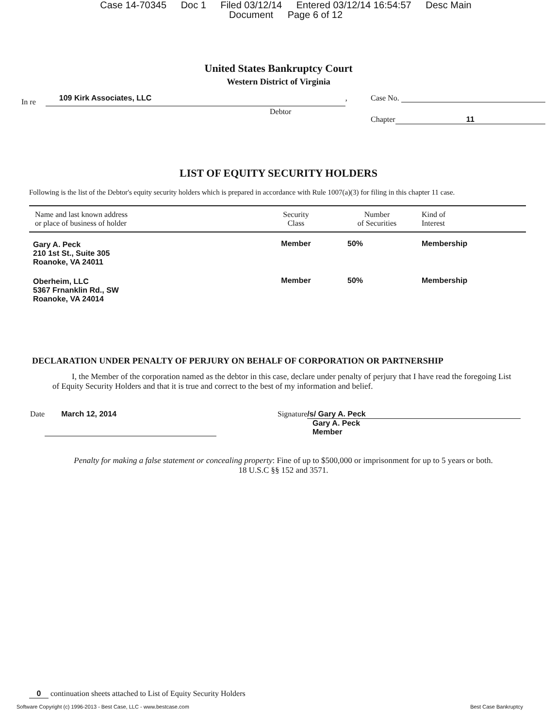Case 14-70345 Doc 1 Filed 03/12/14 Entered 03/12/14 16:54:57 Desc Main
Document Page 6 of 12
United States Bankruptcy Court
Western District of Virginia
In re 109 Kirk Associates, LLC,
Debtor
Case No.
Chapter 11
LIST OF EQUITY SECURITY HOLDERS
Following is the list of the Debtor's equity security holders which is prepared in accordance with Rule 1007(a)(3) for filing in this chapter 11 case.
| Name and last known address or place of business of holder | Security Class | Number of Securities | Kind of Interest |
| --- | --- | --- | --- |
| Gary A. Peck 210 1st St., Suite 305 Roanoke, VA 24011 | Member | 50% | Membership |
| Oberheim, LLC 5367 Frnanklin Rd., SW Roanoke, VA 24014 | Member | 50% | Membership |
DECLARATION UNDER PENALTY OF PERJURY ON BEHALF OF CORPORATION OR PARTNERSHIP
I, the Member of the corporation named as the debtor in this case, declare under penalty of perjury that I have read the foregoing List of Equity Security Holders and that it is true and correct to the best of my information and belief.
Date March 12, 2014 Signature /s/ Gary A. Peck
Gary A. Peck
Member
Penalty for making a false statement or concealing property: Fine of up to $500,000 or imprisonment for up to 5 years or both.
18 U.S.C §§ 152 and 3571.
0 continuation sheets attached to List of Equity Security Holders
Software Copyright (c) 1996-2013 - Best Case, LLC - www.bestcase.com Best Case Bankruptcy